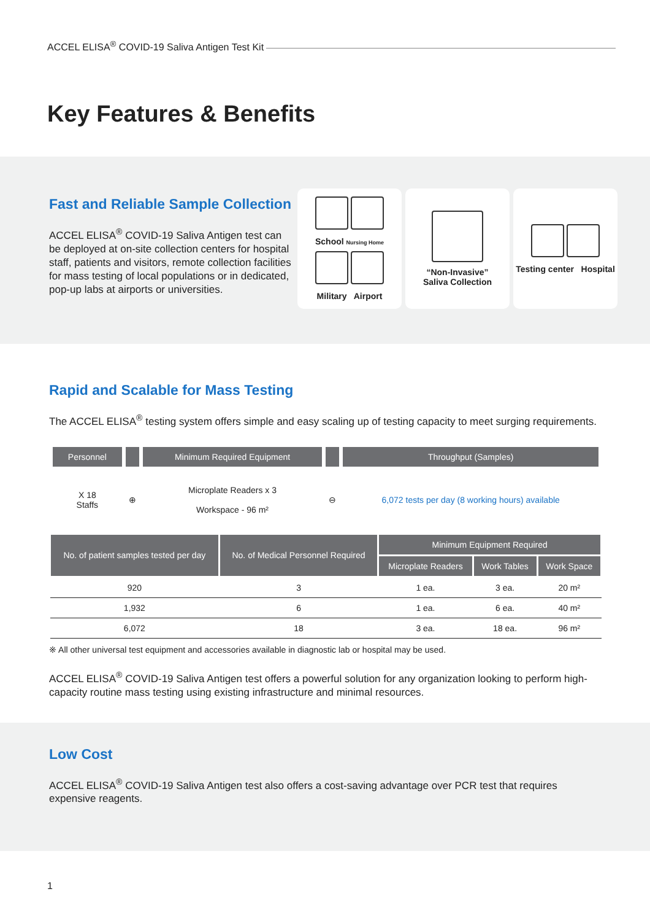ACCEL ELISA<sup>®</sup> COVID-19 Saliva Antigen Test Kit
Key Features & Benefits
Fast and Reliable Sample Collection
ACCEL ELISA<sup>®</sup> COVID-19 Saliva Antigen test can be deployed at on-site collection centers for hospital staff, patients and visitors, remote collection facilities for mass testing of local populations or in dedicated, pop-up labs at airports or universities.
School Nursing Home
Military Airport
“Non-Invasive”
Saliva Collection
Testing center Hospital
Rapid and Scalable for Mass Testing
The ACCEL ELISA<sup>®</sup> testing system offers simple and easy scaling up of testing capacity to meet surging requirements.
| Personnel | | Minimum Required Equipment | | Throughput (Samples) |
| --- | --- | --- | --- | --- |
| X 18 Staffs | ⊕ | Microplate Readers x 3 Workspace - 96 m² | ⊖ | 6,072 tests per day (8 working hours) available |
| No. of patient samples tested per day | No. of Medical Personnel Required | Minimum Equipment Required | | |
| --- | --- | --- | --- | --- |
| | | Microplate Readers | Work Tables | Work Space |
| 920 | 3 | 1 ea. | 3 ea. | 20 m² |
| 1,932 | 6 | 1 ea. | 6 ea. | 40 m² |
| 6,072 | 18 | 3 ea. | 18 ea. | 96 m² |
※ All other universal test equipment and accessories available in diagnostic lab or hospital may be used.
ACCEL ELISA<sup>®</sup> COVID-19 Saliva Antigen test offers a powerful solution for any organization looking to perform high-capacity routine mass testing using existing infrastructure and minimal resources.
Low Cost
ACCEL ELISA<sup>®</sup> COVID-19 Saliva Antigen test also offers a cost-saving advantage over PCR test that requires expensive reagents.
1